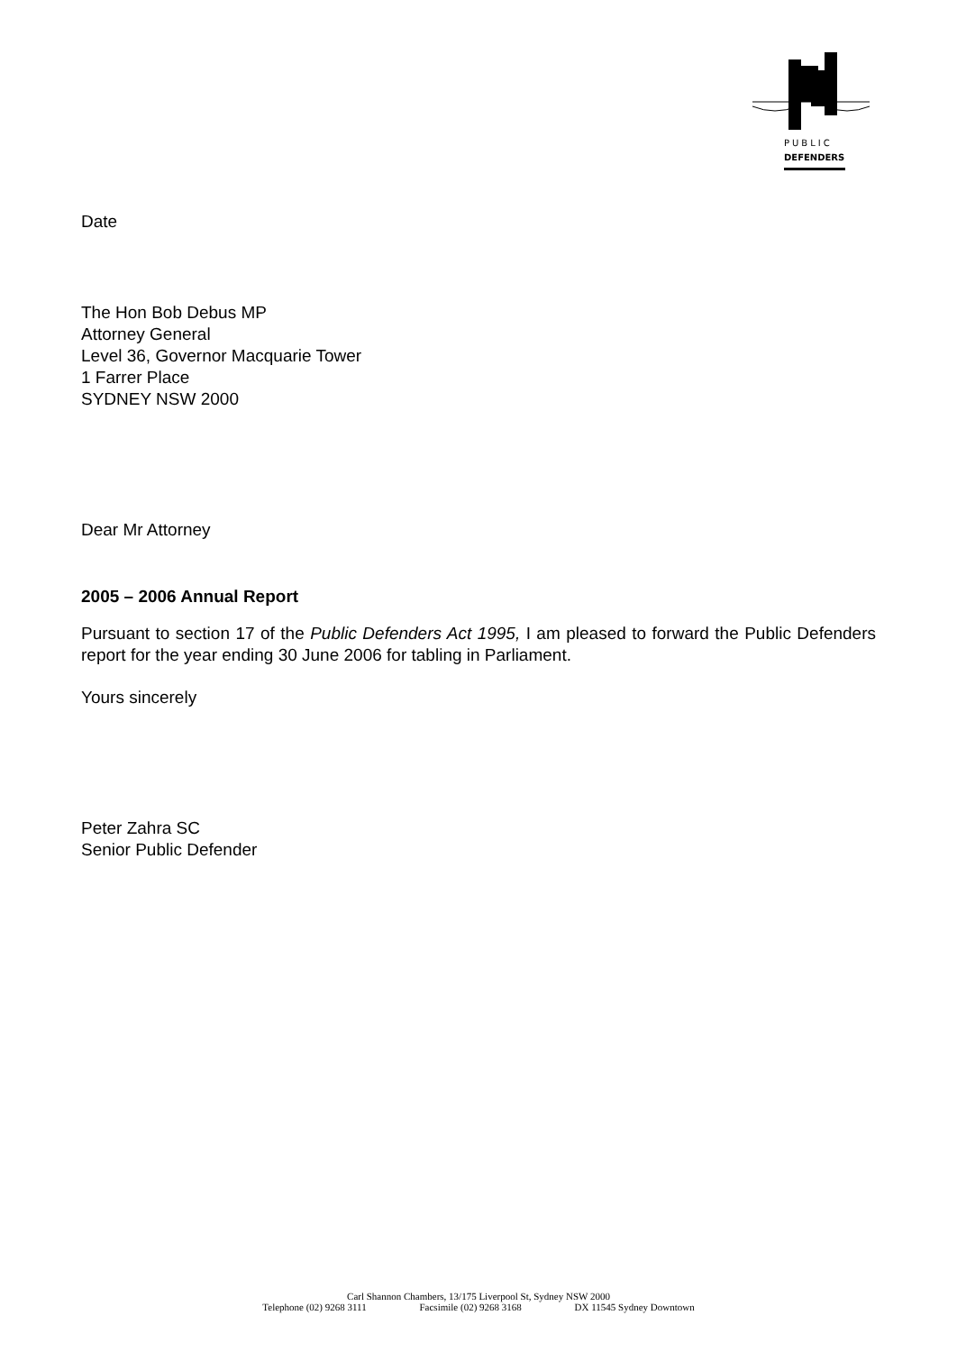PUBLIC
DEFENDERS
Date
The Hon Bob Debus MP
Attorney General
Level 36, Governor Macquarie Tower
1 Farrer Place
SYDNEY NSW 2000
Dear Mr Attorney
2005 – 2006 Annual Report
Pursuant to section 17 of the Public Defenders Act 1995, I am pleased to forward the Public Defenders report for the year ending 30 June 2006 for tabling in Parliament.
Yours sincerely
Peter Zahra SC
Senior Public Defender
Carl Shannon Chambers, 13/175 Liverpool St, Sydney NSW 2000
Telephone (02) 9268 3111 Facsimile (02) 9268 3168 DX 11545 Sydney Downtown